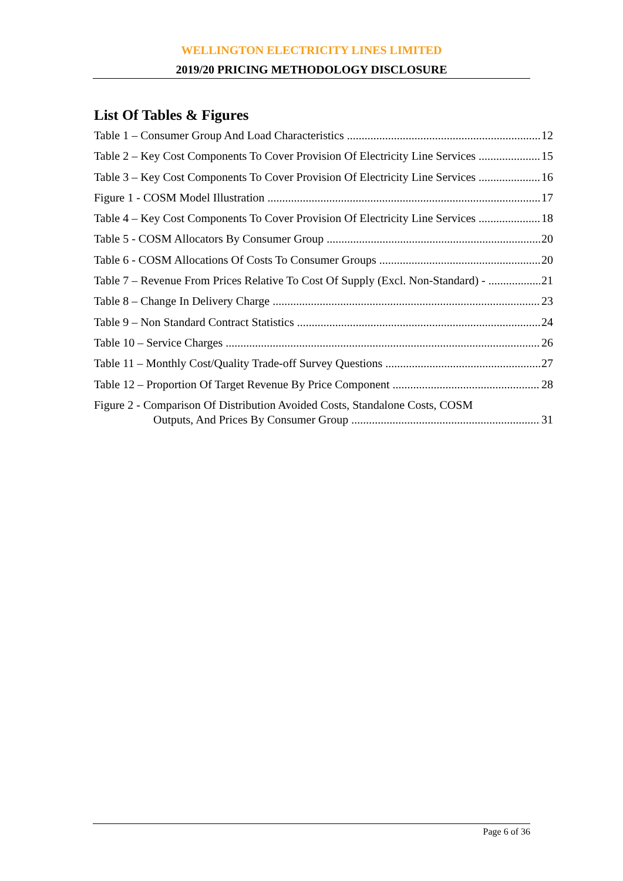WELLINGTON ELECTRICITY LINES LIMITED
2019/20 PRICING METHODOLOGY DISCLOSURE
List Of Tables & Figures
Table 1 – Consumer Group And Load Characteristics 12
Table 2 – Key Cost Components To Cover Provision Of Electricity Line Services 15
Table 3 – Key Cost Components To Cover Provision Of Electricity Line Services 16
Figure 1 - COSM Model Illustration 17
Table 4 – Key Cost Components To Cover Provision Of Electricity Line Services 18
Table 5 - COSM Allocators By Consumer Group 20
Table 6 - COSM Allocations Of Costs To Consumer Groups 20
Table 7 – Revenue From Prices Relative To Cost Of Supply (Excl. Non-Standard) - 21
Table 8 – Change In Delivery Charge 23
Table 9 – Non Standard Contract Statistics 24
Table 10 – Service Charges 26
Table 11 – Monthly Cost/Quality Trade-off Survey Questions 27
Table 12 – Proportion Of Target Revenue By Price Component 28
Figure 2 - Comparison Of Distribution Avoided Costs, Standalone Costs, COSM
Outputs, And Prices By Consumer Group 31
Page 6 of 36